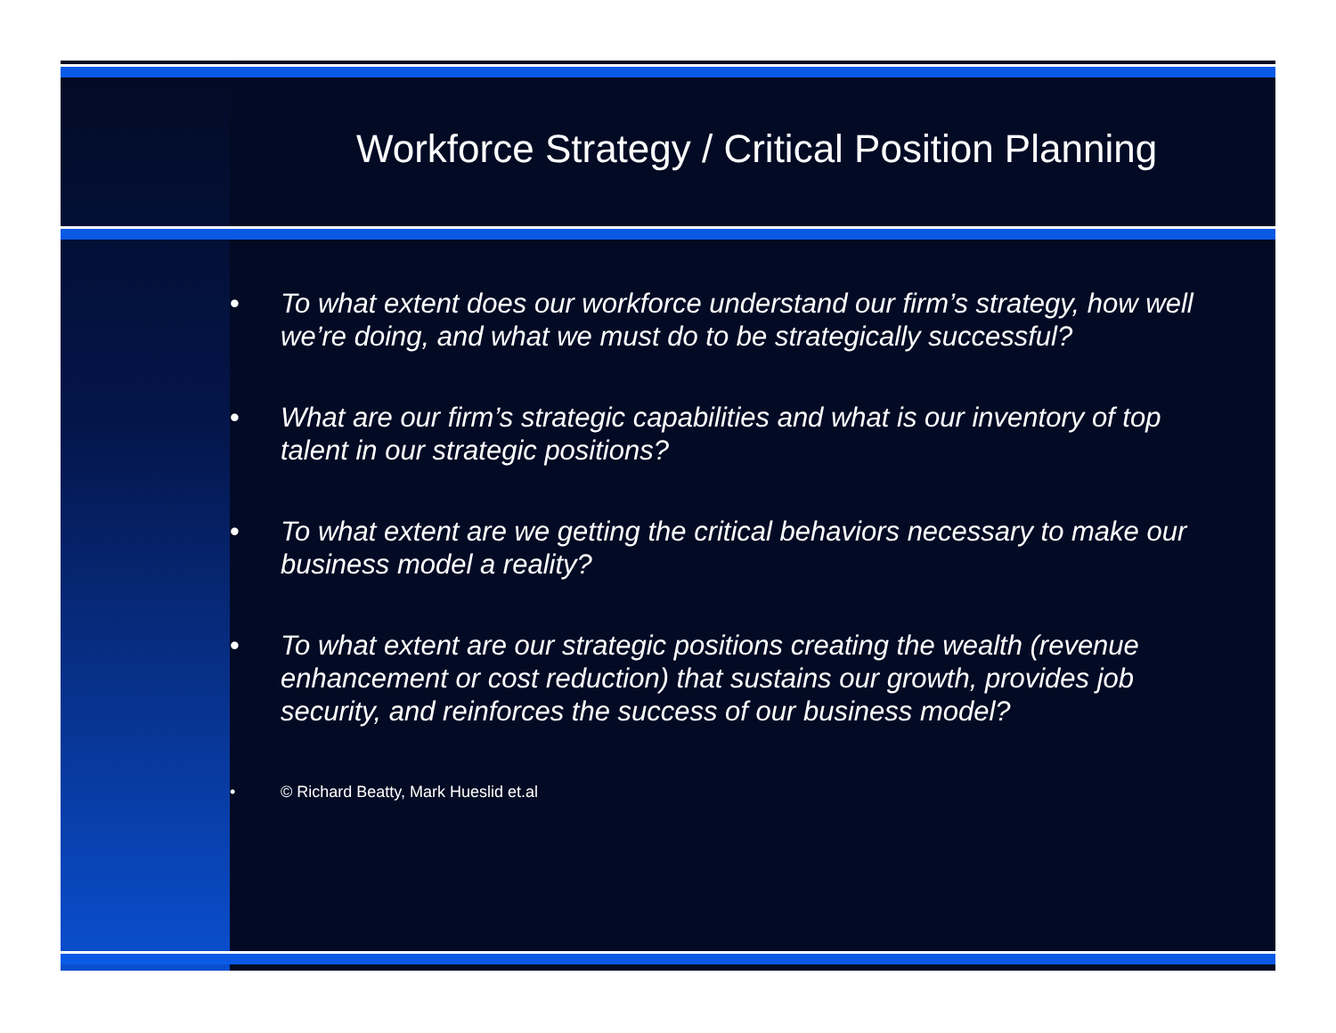Workforce Strategy / Critical Position Planning
• To what extent does our workforce understand our firm’s strategy, how well we’re doing, and what we must do to be strategically successful?
• What are our firm’s strategic capabilities and what is our inventory of top talent in our strategic positions?
• To what extent are we getting the critical behaviors necessary to make our business model a reality?
• To what extent are our strategic positions creating the wealth (revenue enhancement or cost reduction) that sustains our growth, provides job security, and reinforces the success of our business model?
• © Richard Beatty, Mark Hueslid et.al